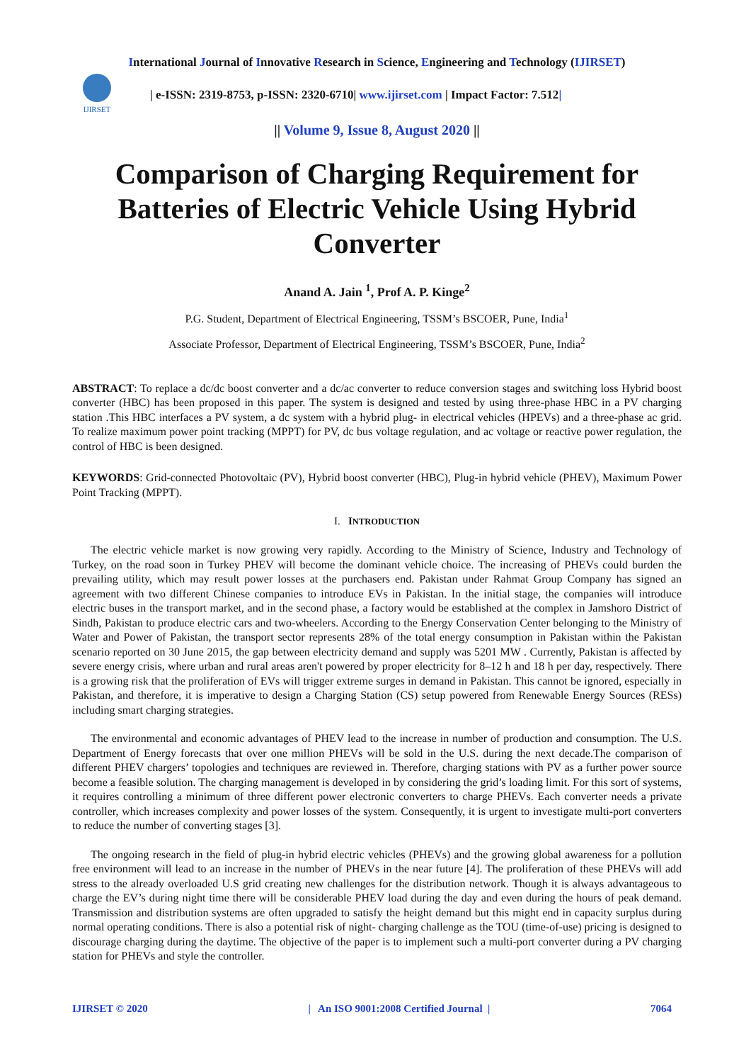International Journal of Innovative Research in Science, Engineering and Technology (IJIRSET)
IJIRSET
| e-ISSN: 2319-8753, p-ISSN: 2320-6710| www.ijirset.com | Impact Factor: 7.512|
|| Volume 9, Issue 8, August 2020 ||
Comparison of Charging Requirement for Batteries of Electric Vehicle Using Hybrid Converter
Anand A. Jain <sup>1</sup>, Prof A. P. Kinge<sup>2</sup>
P.G. Student, Department of Electrical Engineering, TSSM’s BSCOER, Pune, India<sup>1</sup>
Associate Professor, Department of Electrical Engineering, TSSM’s BSCOER, Pune, India<sup>2</sup>
ABSTRACT: To replace a dc/dc boost converter and a dc/ac converter to reduce conversion stages and switching loss Hybrid boost converter (HBC) has been proposed in this paper. The system is designed and tested by using three-phase HBC in a PV charging station .This HBC interfaces a PV system, a dc system with a hybrid plug- in electrical vehicles (HPEVs) and a three-phase ac grid. To realize maximum power point tracking (MPPT) for PV, dc bus voltage regulation, and ac voltage or reactive power regulation, the control of HBC is been designed.
KEYWORDS: Grid-connected Photovoltaic (PV), Hybrid boost converter (HBC), Plug-in hybrid vehicle (PHEV), Maximum Power Point Tracking (MPPT).
I. INTRODUCTION
The electric vehicle market is now growing very rapidly. According to the Ministry of Science, Industry and Technology of Turkey, on the road soon in Turkey PHEV will become the dominant vehicle choice. The increasing of PHEVs could burden the prevailing utility, which may result power losses at the purchasers end. Pakistan under Rahmat Group Company has signed an agreement with two different Chinese companies to introduce EVs in Pakistan. In the initial stage, the companies will introduce electric buses in the transport market, and in the second phase, a factory would be established at the complex in Jamshoro District of Sindh, Pakistan to produce electric cars and two-wheelers. According to the Energy Conservation Center belonging to the Ministry of Water and Power of Pakistan, the transport sector represents 28% of the total energy consumption in Pakistan within the Pakistan scenario reported on 30 June 2015, the gap between electricity demand and supply was 5201 MW . Currently, Pakistan is affected by severe energy crisis, where urban and rural areas aren't powered by proper electricity for 8–12 h and 18 h per day, respectively. There is a growing risk that the proliferation of EVs will trigger extreme surges in demand in Pakistan. This cannot be ignored, especially in Pakistan, and therefore, it is imperative to design a Charging Station (CS) setup powered from Renewable Energy Sources (RESs) including smart charging strategies.
The environmental and economic advantages of PHEV lead to the increase in number of production and consumption. The U.S. Department of Energy forecasts that over one million PHEVs will be sold in the U.S. during the next decade.The comparison of different PHEV chargers’ topologies and techniques are reviewed in. Therefore, charging stations with PV as a further power source become a feasible solution. The charging management is developed in by considering the grid’s loading limit. For this sort of systems, it requires controlling a minimum of three different power electronic converters to charge PHEVs. Each converter needs a private controller, which increases complexity and power losses of the system. Consequently, it is urgent to investigate multi-port converters to reduce the number of converting stages [3].
The ongoing research in the field of plug-in hybrid electric vehicles (PHEVs) and the growing global awareness for a pollution free environment will lead to an increase in the number of PHEVs in the near future [4]. The proliferation of these PHEVs will add stress to the already overloaded U.S grid creating new challenges for the distribution network. Though it is always advantageous to charge the EV’s during night time there will be considerable PHEV load during the day and even during the hours of peak demand. Transmission and distribution systems are often upgraded to satisfy the height demand but this might end in capacity surplus during normal operating conditions. There is also a potential risk of night- charging challenge as the TOU (time-of-use) pricing is designed to discourage charging during the daytime. The objective of the paper is to implement such a multi-port converter during a PV charging station for PHEVs and style the controller.
IJIRSET © 2020 | An ISO 9001:2008 Certified Journal | 7064